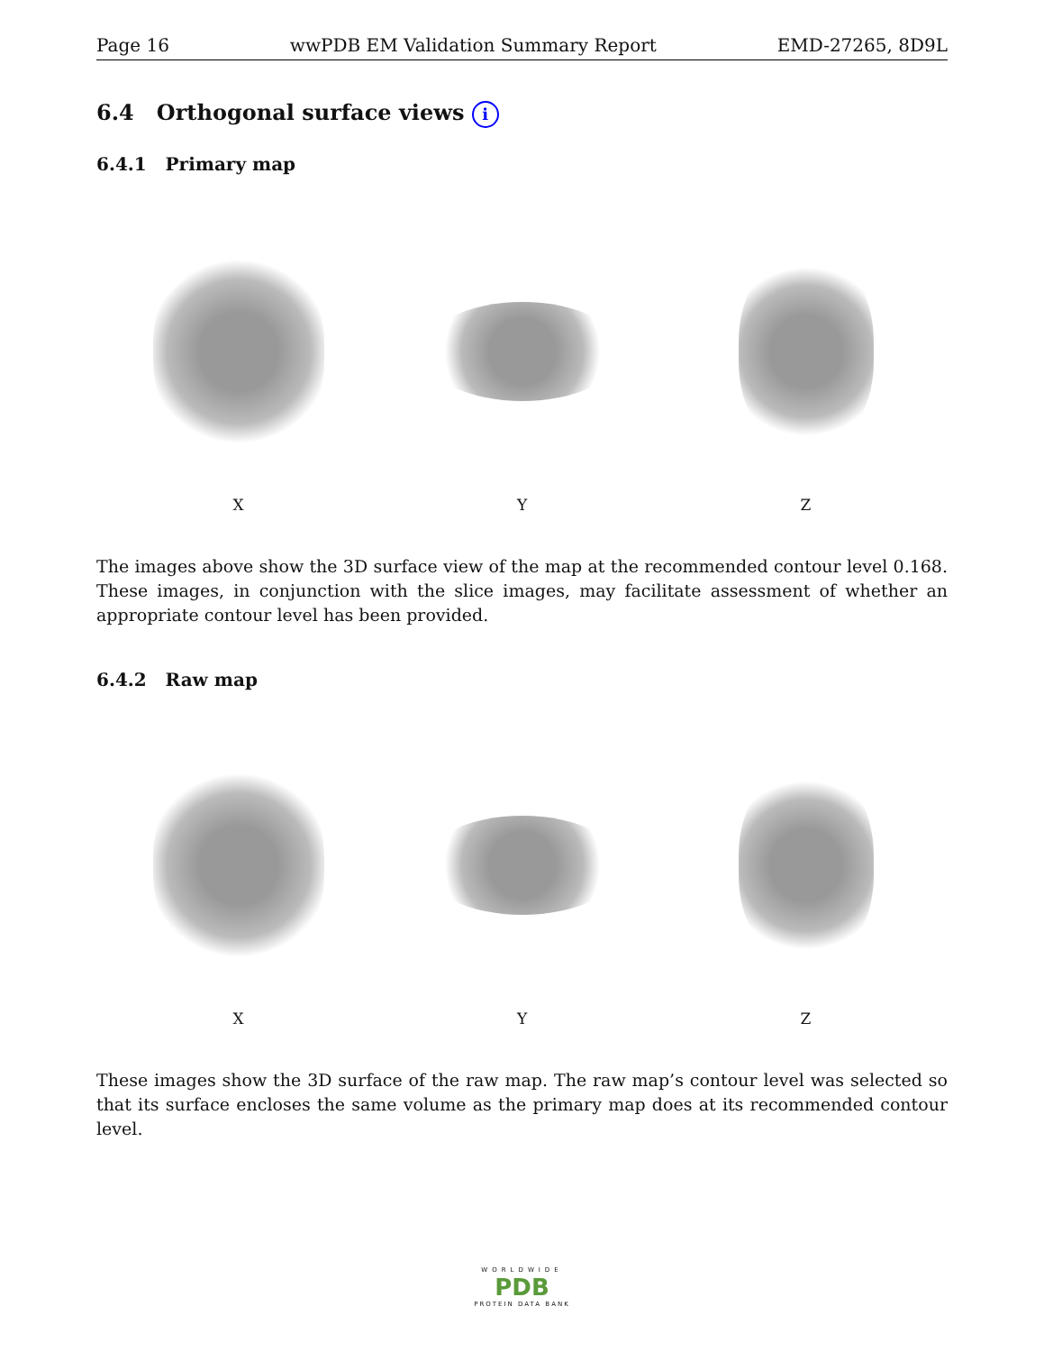Page 16 wwPDB EM Validation Summary Report EMD-27265, 8D9L
6.4 Orthogonal surface views i
6.4.1 Primary map
X Y Z
The images above show the 3D surface view of the map at the recommended contour level 0.168. These images, in conjunction with the slice images, may facilitate assessment of whether an appropriate contour level has been provided.
6.4.2 Raw map
X Y Z
These images show the 3D surface of the raw map. The raw map’s contour level was selected so that its surface encloses the same volume as the primary map does at its recommended contour level.
WORLDWIDE
PDB
PROTEIN DATA BANK